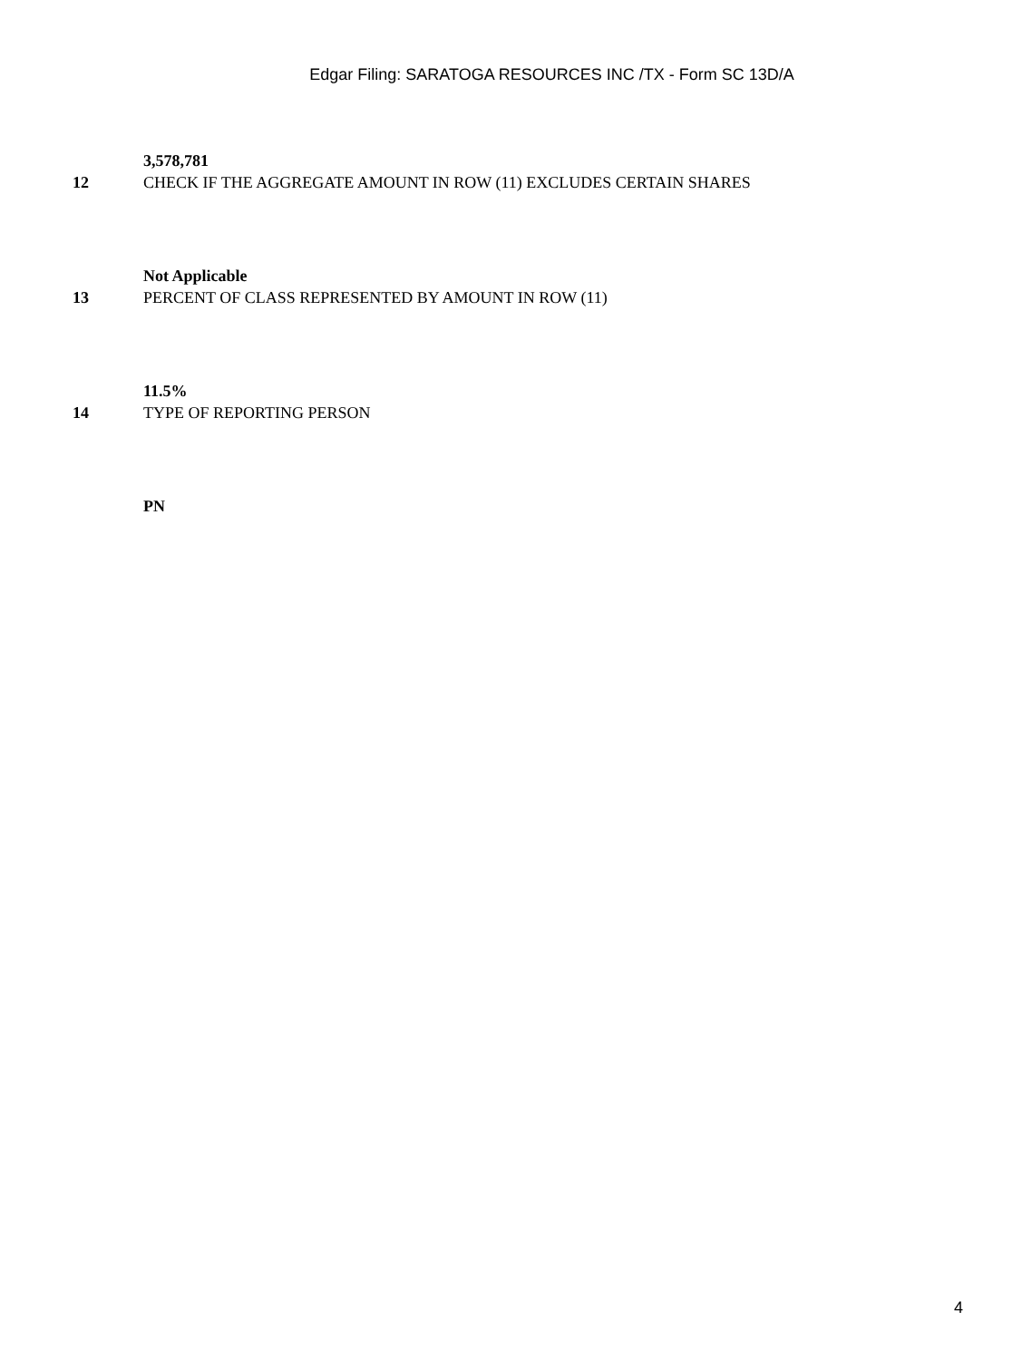Edgar Filing: SARATOGA RESOURCES INC /TX - Form SC 13D/A
3,578,781
12 CHECK IF THE AGGREGATE AMOUNT IN ROW (11) EXCLUDES CERTAIN SHARES
Not Applicable
13 PERCENT OF CLASS REPRESENTED BY AMOUNT IN ROW (11)
11.5%
14 TYPE OF REPORTING PERSON
PN
4